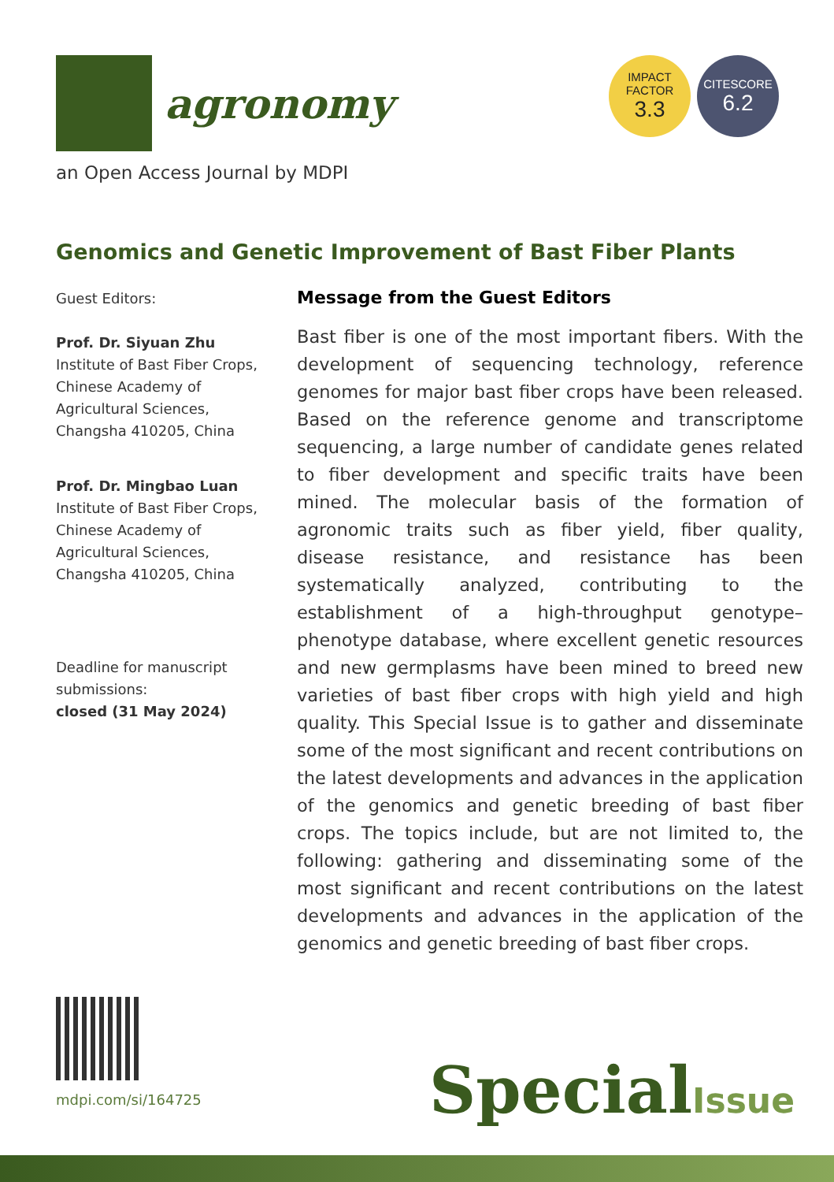agronomy
IMPACT
FACTOR
3.3
CITESCORE
6.2
an Open Access Journal by MDPI
Genomics and Genetic Improvement of Bast Fiber Plants
Guest Editors:
Prof. Dr. Siyuan Zhu
Institute of Bast Fiber Crops, Chinese Academy of Agricultural Sciences, Changsha 410205, China
Prof. Dr. Mingbao Luan
Institute of Bast Fiber Crops, Chinese Academy of Agricultural Sciences, Changsha 410205, China
Deadline for manuscript submissions:
closed (31 May 2024)
Message from the Guest Editors
Bast fiber is one of the most important fibers. With the development of sequencing technology, reference genomes for major bast fiber crops have been released. Based on the reference genome and transcriptome sequencing, a large number of candidate genes related to fiber development and specific traits have been mined. The molecular basis of the formation of agronomic traits such as fiber yield, fiber quality, disease resistance, and resistance has been systematically analyzed, contributing to the establishment of a high-throughput genotype–phenotype database, where excellent genetic resources and new germplasms have been mined to breed new varieties of bast fiber crops with high yield and high quality. This Special Issue is to gather and disseminate some of the most significant and recent contributions on the latest developments and advances in the application of the genomics and genetic breeding of bast fiber crops. The topics include, but are not limited to, the following: gathering and disseminating some of the most significant and recent contributions on the latest developments and advances in the application of the genomics and genetic breeding of bast fiber crops.
mdpi.com/si/164725 SpecialIssue